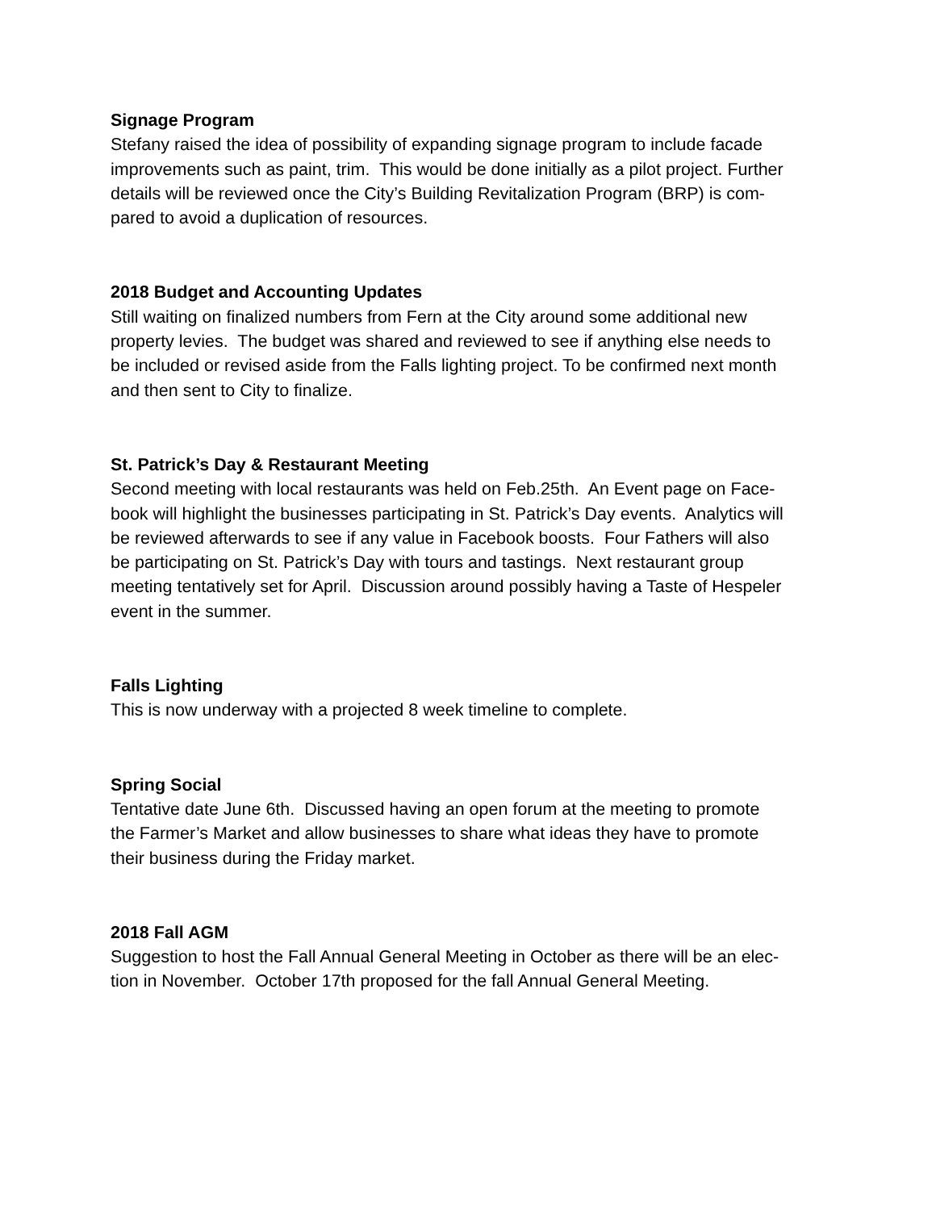Signage Program
Stefany raised the idea of possibility of expanding signage program to include facade
improvements such as paint, trim. This would be done initially as a pilot project. Further
details will be reviewed once the City’s Building Revitalization Program (BRP) is com-
pared to avoid a duplication of resources.
2018 Budget and Accounting Updates
Still waiting on finalized numbers from Fern at the City around some additional new
property levies. The budget was shared and reviewed to see if anything else needs to
be included or revised aside from the Falls lighting project. To be confirmed next month
and then sent to City to finalize.
St. Patrick’s Day & Restaurant Meeting
Second meeting with local restaurants was held on Feb.25th. An Event page on Face-
book will highlight the businesses participating in St. Patrick’s Day events. Analytics will
be reviewed afterwards to see if any value in Facebook boosts. Four Fathers will also
be participating on St. Patrick’s Day with tours and tastings. Next restaurant group
meeting tentatively set for April. Discussion around possibly having a Taste of Hespeler
event in the summer.
Falls Lighting
This is now underway with a projected 8 week timeline to complete.
Spring Social
Tentative date June 6th. Discussed having an open forum at the meeting to promote
the Farmer’s Market and allow businesses to share what ideas they have to promote
their business during the Friday market.
2018 Fall AGM
Suggestion to host the Fall Annual General Meeting in October as there will be an elec-
tion in November. October 17th proposed for the fall Annual General Meeting.